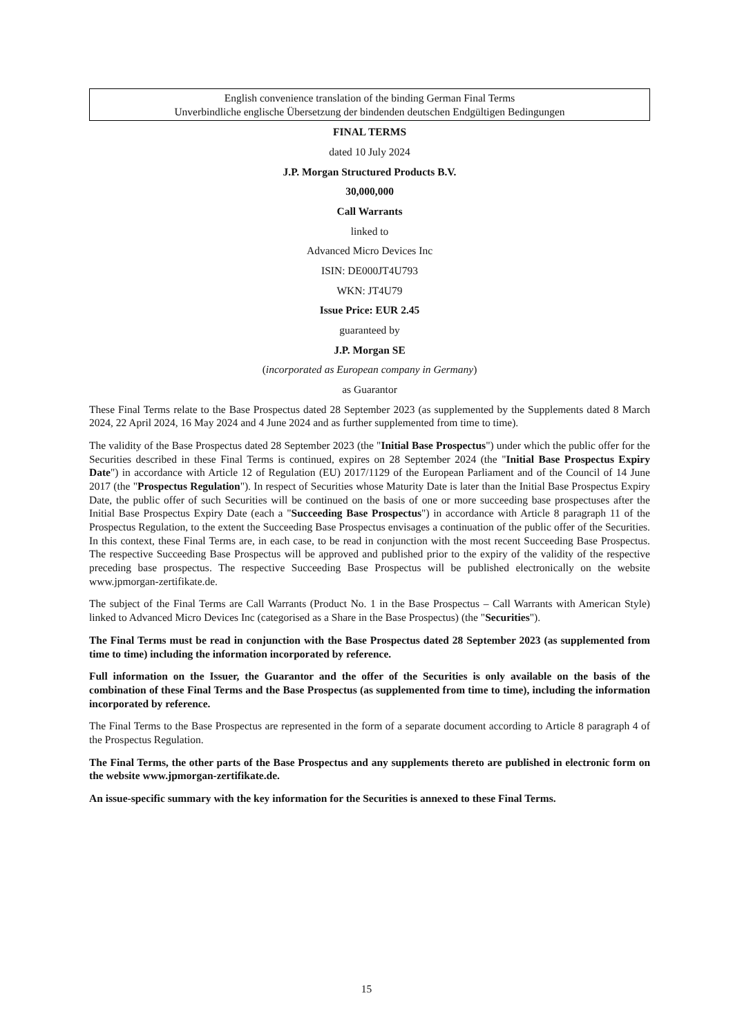English convenience translation of the binding German Final Terms
Unverbindliche englische Übersetzung der bindenden deutschen Endgültigen Bedingungen
FINAL TERMS
dated 10 July 2024
J.P. Morgan Structured Products B.V.
30,000,000
Call Warrants
linked to
Advanced Micro Devices Inc
ISIN: DE000JT4U793
WKN: JT4U79
Issue Price: EUR 2.45
guaranteed by
J.P. Morgan SE
(incorporated as European company in Germany)
as Guarantor
These Final Terms relate to the Base Prospectus dated 28 September 2023 (as supplemented by the Supplements dated 8 March 2024, 22 April 2024, 16 May 2024 and 4 June 2024 and as further supplemented from time to time).
The validity of the Base Prospectus dated 28 September 2023 (the "Initial Base Prospectus") under which the public offer for the Securities described in these Final Terms is continued, expires on 28 September 2024 (the "Initial Base Prospectus Expiry Date") in accordance with Article 12 of Regulation (EU) 2017/1129 of the European Parliament and of the Council of 14 June 2017 (the "Prospectus Regulation"). In respect of Securities whose Maturity Date is later than the Initial Base Prospectus Expiry Date, the public offer of such Securities will be continued on the basis of one or more succeeding base prospectuses after the Initial Base Prospectus Expiry Date (each a "Succeeding Base Prospectus") in accordance with Article 8 paragraph 11 of the Prospectus Regulation, to the extent the Succeeding Base Prospectus envisages a continuation of the public offer of the Securities. In this context, these Final Terms are, in each case, to be read in conjunction with the most recent Succeeding Base Prospectus. The respective Succeeding Base Prospectus will be approved and published prior to the expiry of the validity of the respective preceding base prospectus. The respective Succeeding Base Prospectus will be published electronically on the website www.jpmorgan-zertifikate.de.
The subject of the Final Terms are Call Warrants (Product No. 1 in the Base Prospectus – Call Warrants with American Style) linked to Advanced Micro Devices Inc (categorised as a Share in the Base Prospectus) (the "Securities").
The Final Terms must be read in conjunction with the Base Prospectus dated 28 September 2023 (as supplemented from time to time) including the information incorporated by reference.
Full information on the Issuer, the Guarantor and the offer of the Securities is only available on the basis of the combination of these Final Terms and the Base Prospectus (as supplemented from time to time), including the information incorporated by reference.
The Final Terms to the Base Prospectus are represented in the form of a separate document according to Article 8 paragraph 4 of the Prospectus Regulation.
The Final Terms, the other parts of the Base Prospectus and any supplements thereto are published in electronic form on the website www.jpmorgan-zertifikate.de.
An issue-specific summary with the key information for the Securities is annexed to these Final Terms.
15